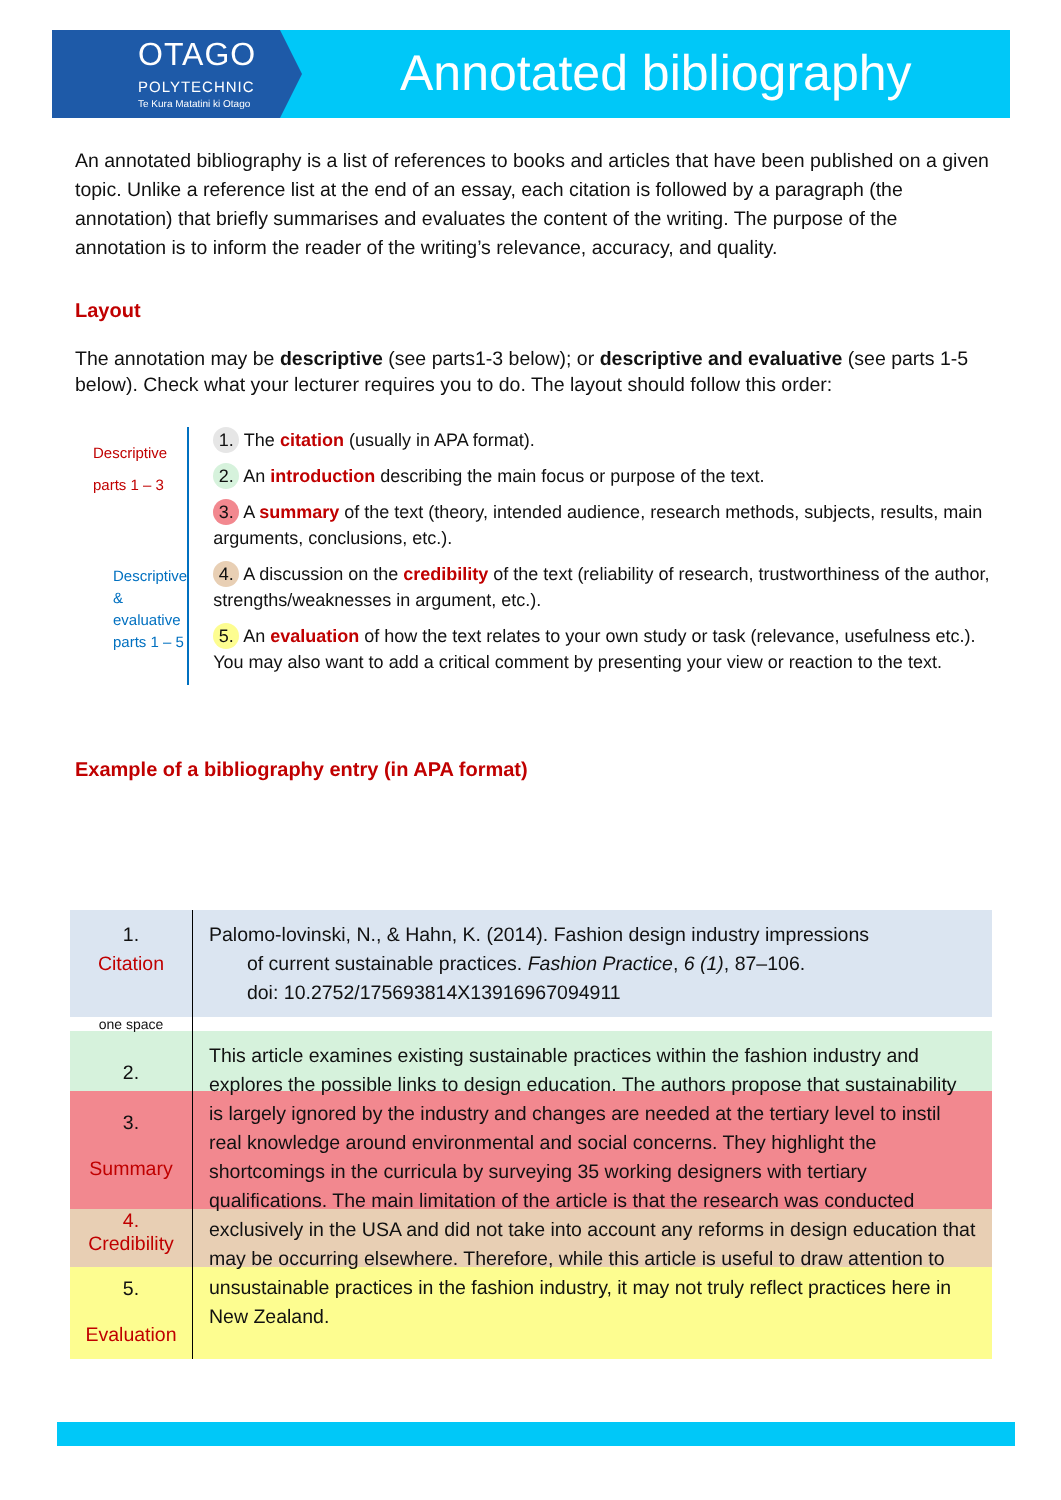OTAGO
POLYTECHNIC
Te Kura Matatini ki Otago
Annotated bibliography
An annotated bibliography is a list of references to books and articles that have been published on a given topic. Unlike a reference list at the end of an essay, each citation is followed by a paragraph (the annotation) that briefly summarises and evaluates the content of the writing. The purpose of the annotation is to inform the reader of the writing’s relevance, accuracy, and quality.
Layout
The annotation may be descriptive (see parts1-3 below); or descriptive and evaluative (see parts 1-5 below). Check what your lecturer requires you to do. The layout should follow this order:
Descriptive
parts 1 – 3
Descriptive &
evaluative
parts 1 – 5
1. The citation (usually in APA format).
2. An introduction describing the main focus or purpose of the text.
3. A summary of the text (theory, intended audience, research methods, subjects, results, main arguments, conclusions, etc.).
4. A discussion on the credibility of the text (reliability of research, trustworthiness of the author, strengths/weaknesses in argument, etc.).
5. An evaluation of how the text relates to your own study or task (relevance, usefulness etc.). You may also want to add a critical comment by presenting your view or reaction to the text.
Example of a bibliography entry (in APA format)
| 1. Citation | Palomo-lovinski, N., & Hahn, K. (2014). Fashion design industry impressions of current sustainable practices. Fashion Practice , 6 (1) , 87–106. doi: 10.2752/175693814X13916967094911 |
| one space | |
| 2. 3. Summary 4. Credibility 5. Evaluation | This article examines existing sustainable practices within the fashion industry and explores the possible links to design education. The authors propose that sustainability is largely ignored by the industry and changes are needed at the tertiary level to instil real knowledge around environmental and social concerns. They highlight the shortcomings in the curricula by surveying 35 working designers with tertiary qualifications. The main limitation of the article is that the research was conducted exclusively in the USA and did not take into account any reforms in design education that may be occurring elsewhere. Therefore, while this article is useful to draw attention to unsustainable practices in the fashion industry, it may not truly reflect practices here in New Zealand. |